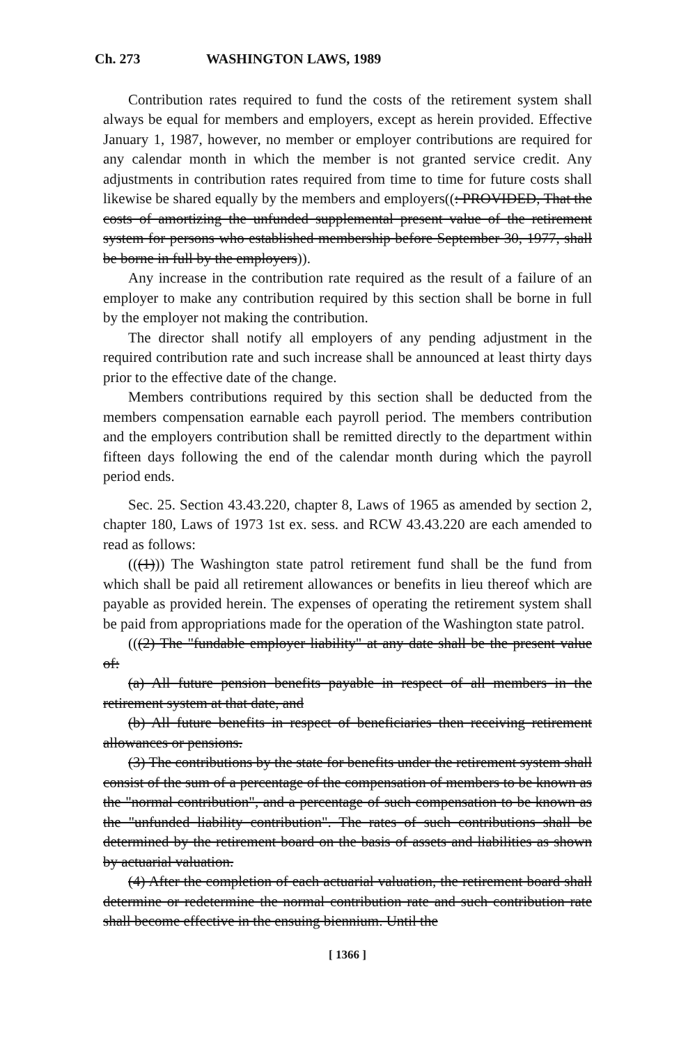Ch. 273 WASHINGTON LAWS, 1989
Contribution rates required to fund the costs of the retirement system shall always be equal for members and employers, except as herein provided. Effective January 1, 1987, however, no member or employer contributions are required for any calendar month in which the member is not granted service credit. Any adjustments in contribution rates required from time to time for future costs shall likewise be shared equally by the members and employers((: PROVIDED, That the costs of amortizing the unfunded supplemental present value of the retirement system for persons who established membership before September 30, 1977, shall be borne in full by the employers)).
Any increase in the contribution rate required as the result of a failure of an employer to make any contribution required by this section shall be borne in full by the employer not making the contribution.
The director shall notify all employers of any pending adjustment in the required contribution rate and such increase shall be announced at least thirty days prior to the effective date of the change.
Members contributions required by this section shall be deducted from the members compensation earnable each payroll period. The members contribution and the employers contribution shall be remitted directly to the department within fifteen days following the end of the calendar month during which the payroll period ends.
Sec. 25. Section 43.43.220, chapter 8, Laws of 1965 as amended by section 2, chapter 180, Laws of 1973 1st ex. sess. and RCW 43.43.220 are each amended to read as follows:
(((1))) The Washington state patrol retirement fund shall be the fund from which shall be paid all retirement allowances or benefits in lieu thereof which are payable as provided herein. The expenses of operating the retirement system shall be paid from appropriations made for the operation of the Washington state patrol.
(((2) The "fundable employer liability" at any date shall be the present value of:
(a) All future pension benefits payable in respect of all members in the retirement system at that date, and
(b) All future benefits in respect of beneficiaries then receiving retirement allowances or pensions.
(3) The contributions by the state for benefits under the retirement system shall consist of the sum of a percentage of the compensation of members to be known as the "normal contribution", and a percentage of such compensation to be known as the "unfunded liability contribution". The rates of such contributions shall be determined by the retirement board on the basis of assets and liabilities as shown by actuarial valuation.
(4) After the completion of each actuarial valuation, the retirement board shall determine or redetermine the normal contribution rate and such contribution rate shall become effective in the ensuing biennium. Until the
[ 1366 ]